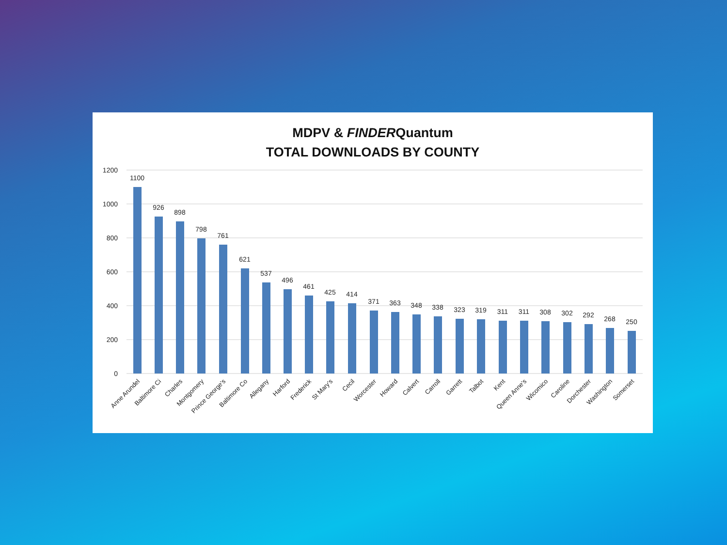MDPV & FINDERQuantum
TOTAL DOWNLOADS BY COUNTY
1200
1000
800
600
400
200
0
1100
926
898
798
761
621
537
496
461
425
414
371
363
348
338
323
319
311
311
308
302
292
268
250
Anne Arundel
Baltimore Ci
Charles
Montgomery
Prince George's
Baltimore Co
Allegany
Harford
Frederick
St Mary's
Cecil
Worcester
Howard
Calvert
Carroll
Garrett
Talbot
Kent
Queen Anne's
Wicomico
Caroline
Dorchester
Washington
Somerset